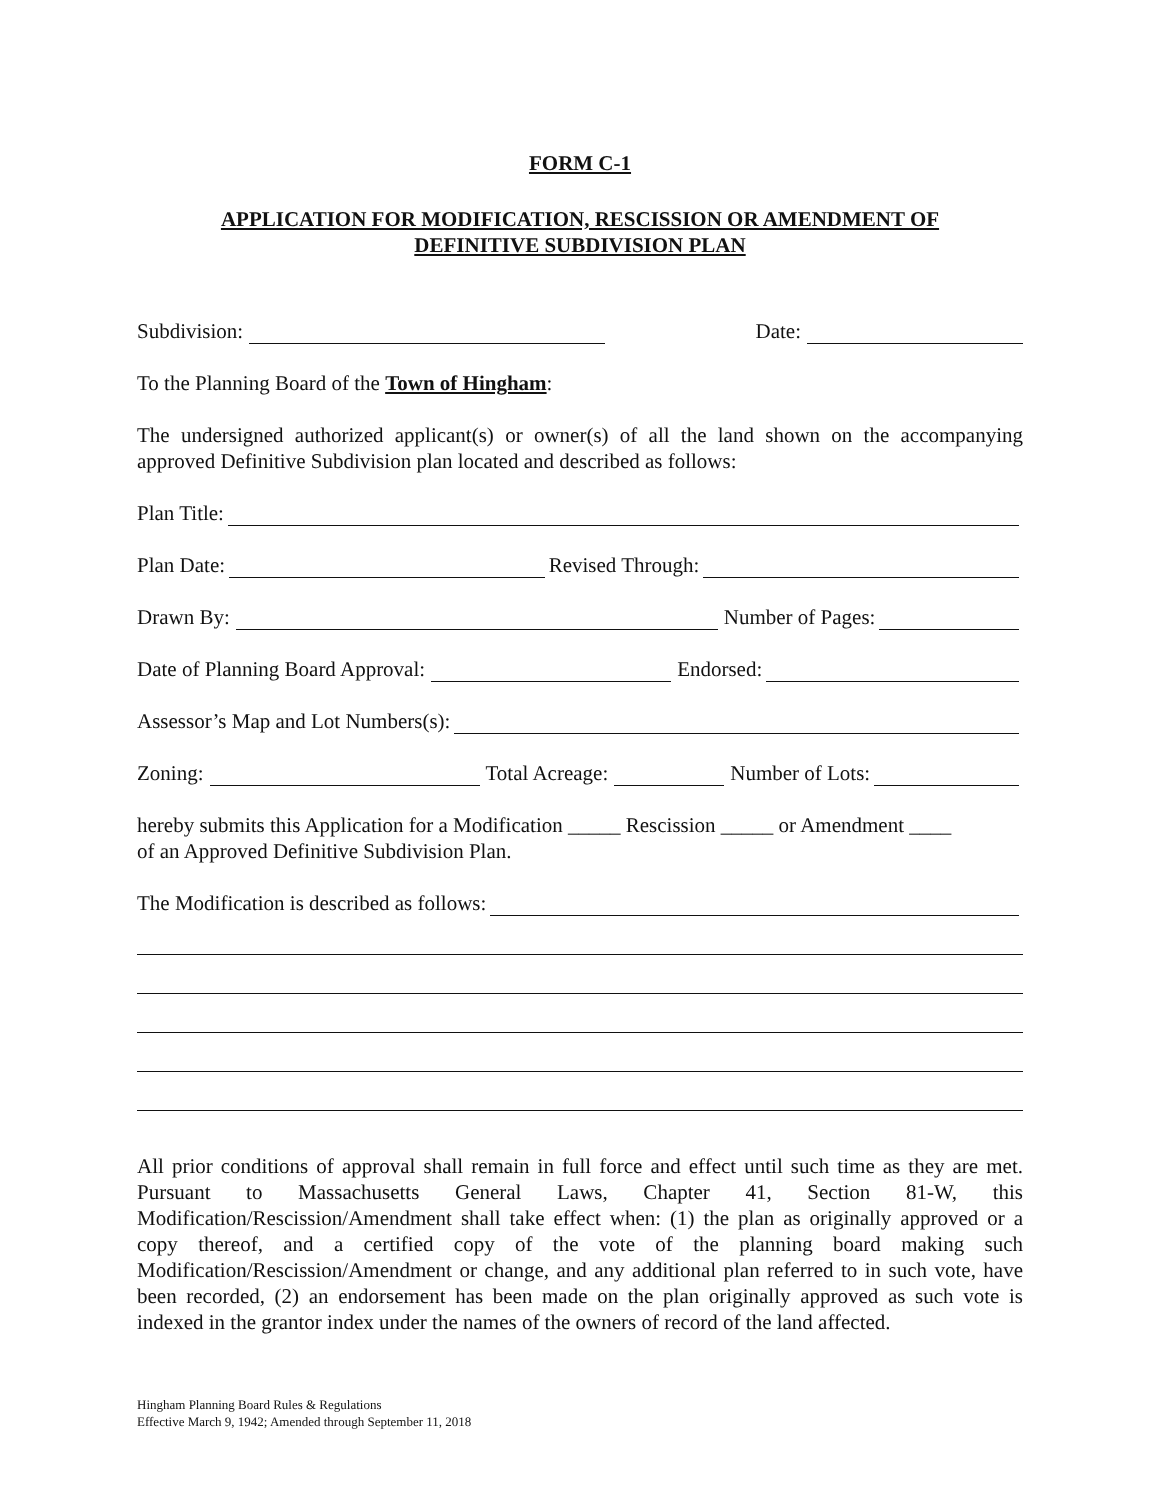FORM C-1
APPLICATION FOR MODIFICATION, RESCISSION OR AMENDMENT OF
DEFINITIVE SUBDIVISION PLAN
Subdivision: Date:
To the Planning Board of the Town of Hingham:
The undersigned authorized applicant(s) or owner(s) of all the land shown on the accompanying approved Definitive Subdivision plan located and described as follows:
Plan Title:
Plan Date: Revised Through:
Drawn By: Number of Pages:
Date of Planning Board Approval: Endorsed:
Assessor’s Map and Lot Numbers(s):
Zoning: Total Acreage: Number of Lots:
hereby submits this Application for a Modification _____ Rescission _____ or Amendment ____
of an Approved Definitive Subdivision Plan.
The Modification is described as follows:
All prior conditions of approval shall remain in full force and effect until such time as they are met. Pursuant to Massachusetts General Laws, Chapter 41, Section 81-W, this Modification/Rescission/Amendment shall take effect when: (1) the plan as originally approved or a copy thereof, and a certified copy of the vote of the planning board making such Modification/Rescission/Amendment or change, and any additional plan referred to in such vote, have been recorded, (2) an endorsement has been made on the plan originally approved as such vote is indexed in the grantor index under the names of the owners of record of the land affected.
Hingham Planning Board Rules & Regulations
Effective March 9, 1942; Amended through September 11, 2018